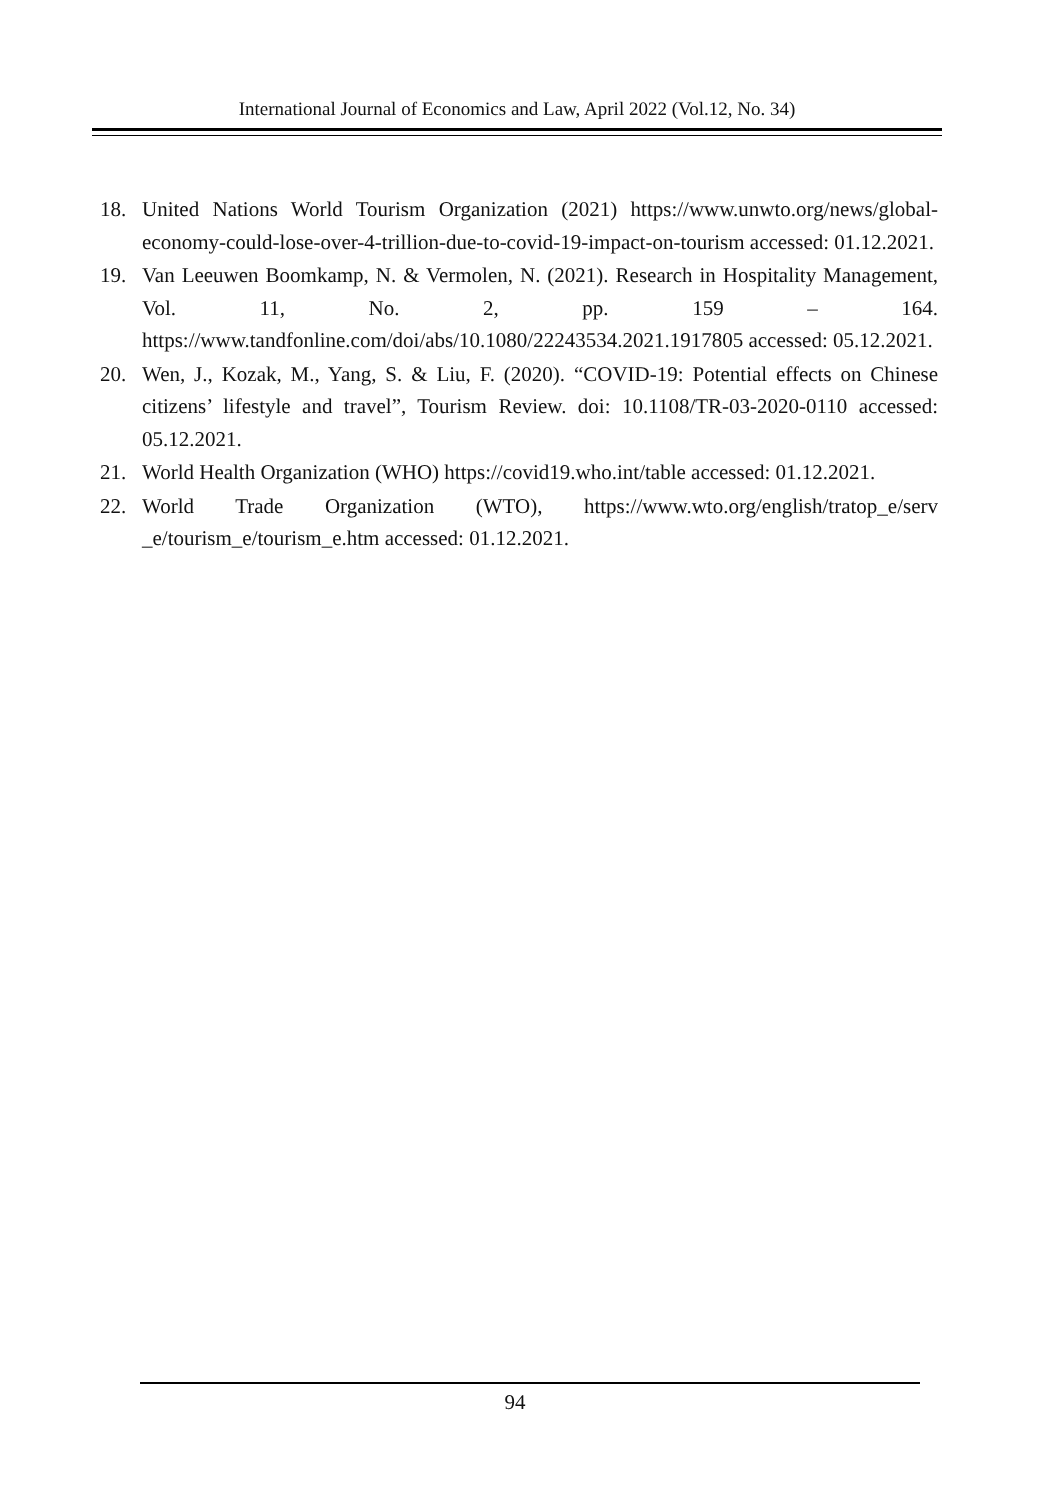International Journal of Economics and Law, April 2022 (Vol.12, No. 34)
18. United Nations World Tourism Organization (2021) https://www.unwto.org/news/global-economy-could-lose-over-4-trillion-due-to-covid-19-impact-on-tourism accessed: 01.12.2021.
19. Van Leeuwen Boomkamp, N. & Vermolen, N. (2021). Research in Hospitality Management, Vol. 11, No. 2, pp. 159 – 164. https://www.tandfonline.com/doi/abs/10.1080/22243534.2021.1917805 accessed: 05.12.2021.
20. Wen, J., Kozak, M., Yang, S. & Liu, F. (2020). “COVID-19: Potential effects on Chinese citizens’ lifestyle and travel”, Tourism Review. doi: 10.1108/TR-03-2020-0110 accessed: 05.12.2021.
21. World Health Organization (WHO) https://covid19.who.int/table accessed: 01.12.2021.
22. World Trade Organization (WTO), https://www.wto.org/english/tratop_e/serv _e/tourism_e/tourism_e.htm accessed: 01.12.2021.
94